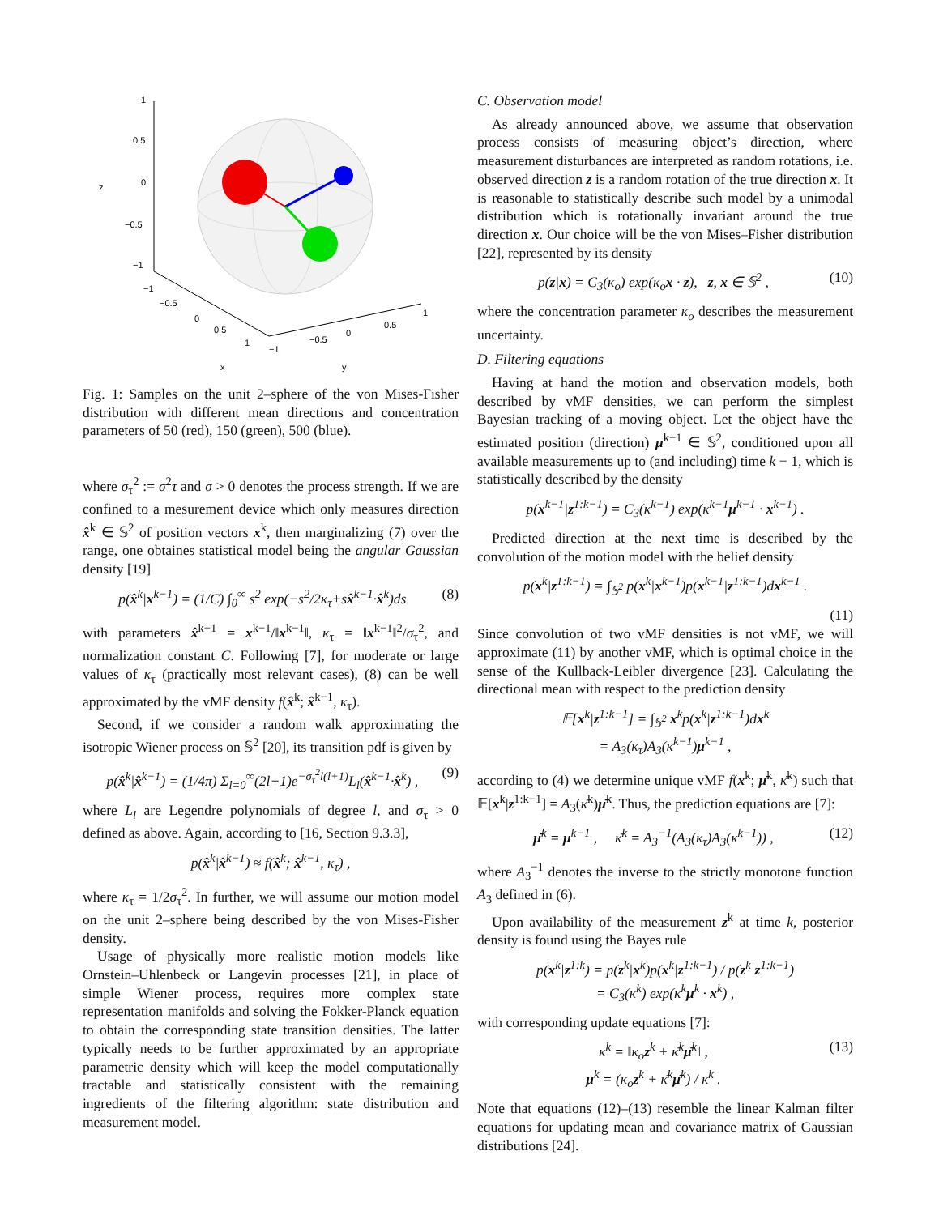1
0.5
0
−0.5
−1
z
−1
−0.5
0
0.5
1
−1
−0.5
0
0.5
1
x
y
Fig. 1: Samples on the unit 2–sphere of the von Mises-Fisher distribution with different mean directions and concentration parameters of 50 (red), 150 (green), 500 (blue).
where σ<sub>τ</sub><sup>2</sup> := σ<sup>2</sup>τ and σ > 0 denotes the process strength. If we are confined to a mesurement device which only measures direction x̂<sup>k</sup> ∈ 𝕊<sup>2</sup> of position vectors x<sup>k</sup>, then marginalizing (7) over the range, one obtaines statistical model being the angular Gaussian density [19]
p(x̂<sup>k</sup>|x<sup>k−1</sup>) = (1/C) ∫<sub>0</sub><sup>∞</sup> s<sup>2</sup> exp(−s<sup>2</sup>/2κ<sub>τ</sub>+sx̂<sup>k−1</sup>·x̂<sup>k</sup>)ds (8)
with parameters x̂<sup>k−1</sup> = x<sup>k−1</sup>/‖x<sup>k−1</sup>‖, κ<sub>τ</sub> = ‖x<sup>k−1</sup>‖<sup>2</sup>/σ<sub>τ</sub><sup>2</sup>, and normalization constant C. Following [7], for moderate or large values of κ<sub>τ</sub> (practically most relevant cases), (8) can be well approximated by the vMF density f(x̂<sup>k</sup>; x̂<sup>k−1</sup>, κ<sub>τ</sub>).
Second, if we consider a random walk approximating the isotropic Wiener process on 𝕊<sup>2</sup> [20], its transition pdf is given by
p(x̂<sup>k</sup>|x̂<sup>k−1</sup>) = (1/4π) Σ<sub>l=0</sub><sup>∞</sup>(2l+1)e<sup>−σ<sub>τ</sub><sup>2</sup>l(l+1)</sup>L<sub>l</sub>(x̂<sup>k−1</sup>·x̂<sup>k</sup>) , (9)
where L<sub>l</sub> are Legendre polynomials of degree l, and σ<sub>τ</sub> > 0 defined as above. Again, according to [16, Section 9.3.3],
p(x̂<sup>k</sup>|x̂<sup>k−1</sup>) ≈ f(x̂<sup>k</sup>; x̂<sup>k−1</sup>, κ<sub>τ</sub>) ,
where κ<sub>τ</sub> = 1/2σ<sub>τ</sub><sup>2</sup>. In further, we will assume our motion model on the unit 2–sphere being described by the von Mises-Fisher density.
Usage of physically more realistic motion models like Ornstein–Uhlenbeck or Langevin processes [21], in place of simple Wiener process, requires more complex state representation manifolds and solving the Fokker-Planck equation to obtain the corresponding state transition densities. The latter typically needs to be further approximated by an appropriate parametric density which will keep the model computationally tractable and statistically consistent with the remaining ingredients of the filtering algorithm: state distribution and measurement model.
C. Observation model
As already announced above, we assume that observation process consists of measuring object’s direction, where measurement disturbances are interpreted as random rotations, i.e. observed direction z is a random rotation of the true direction x. It is reasonable to statistically describe such model by a unimodal distribution which is rotationally invariant around the true direction x. Our choice will be the von Mises–Fisher distribution [22], represented by its density
p(z|x) = C<sub>3</sub>(κ<sub>o</sub>) exp(κ<sub>o</sub>x · z), z, x ∈ 𝕊<sup>2</sup> , (10)
where the concentration parameter κ<sub>o</sub> describes the measurement uncertainty.
D. Filtering equations
Having at hand the motion and observation models, both described by vMF densities, we can perform the simplest Bayesian tracking of a moving object. Let the object have the estimated position (direction) μ<sup>k−1</sup> ∈ 𝕊<sup>2</sup>, conditioned upon all available measurements up to (and including) time k − 1, which is statistically described by the density
p(x<sup>k−1</sup>|z<sup>1:k−1</sup>) = C<sub>3</sub>(κ<sup>k−1</sup>) exp(κ<sup>k−1</sup>μ<sup>k−1</sup> · x<sup>k−1</sup>) .
Predicted direction at the next time is described by the convolution of the motion model with the belief density
p(x<sup>k</sup>|z<sup>1:k−1</sup>) = ∫<sub>𝕊<sup>2</sup></sub> p(x<sup>k</sup>|x<sup>k−1</sup>)p(x<sup>k−1</sup>|z<sup>1:k−1</sup>)dx<sup>k−1</sup> .
(11)
Since convolution of two vMF densities is not vMF, we will approximate (11) by another vMF, which is optimal choice in the sense of the Kullback-Leibler divergence [23]. Calculating the directional mean with respect to the prediction density
𝔼[x<sup>k</sup>|z<sup>1:k−1</sup>] = ∫<sub>𝕊<sup>2</sup></sub> x<sup>k</sup>p(x<sup>k</sup>|z<sup>1:k−1</sup>)dx<sup>k</sup>
= A<sub>3</sub>(κ<sub>τ</sub>)A<sub>3</sub>(κ<sup>k−1</sup>)μ<sup>k−1</sup> ,
according to (4) we determine unique vMF f(x<sup>k</sup>; μ̄<sup>k</sup>, κ̄<sup>k</sup>) such that 𝔼[x<sup>k</sup>|z<sup>1:k−1</sup>] = A<sub>3</sub>(κ̄<sup>k</sup>)μ̄<sup>k</sup>. Thus, the prediction equations are [7]:
μ̄<sup>k</sup> = μ<sup>k−1</sup> , κ̄<sup>k</sup> = A<sub>3</sub><sup>−1</sup>(A<sub>3</sub>(κ<sub>τ</sub>)A<sub>3</sub>(κ<sup>k−1</sup>)) , (12)
where A<sub>3</sub><sup>−1</sup> denotes the inverse to the strictly monotone function A<sub>3</sub> defined in (6).
Upon availability of the measurement z<sup>k</sup> at time k, posterior density is found using the Bayes rule
p(x<sup>k</sup>|z<sup>1:k</sup>) = p(z<sup>k</sup>|x<sup>k</sup>)p(x<sup>k</sup>|z<sup>1:k−1</sup>) / p(z<sup>k</sup>|z<sup>1:k−1</sup>)
= C<sub>3</sub>(κ<sup>k</sup>) exp(κ<sup>k</sup>μ<sup>k</sup> · x<sup>k</sup>) ,
with corresponding update equations [7]:
κ<sup>k</sup> = ‖κ<sub>o</sub>z<sup>k</sup> + κ̄<sup>k</sup>μ̄<sup>k</sup>‖ ,
μ<sup>k</sup> = (κ<sub>o</sub>z<sup>k</sup> + κ̄<sup>k</sup>μ̄<sup>k</sup>) / κ<sup>k</sup> . (13)
Note that equations (12)–(13) resemble the linear Kalman filter equations for updating mean and covariance matrix of Gaussian distributions [24].